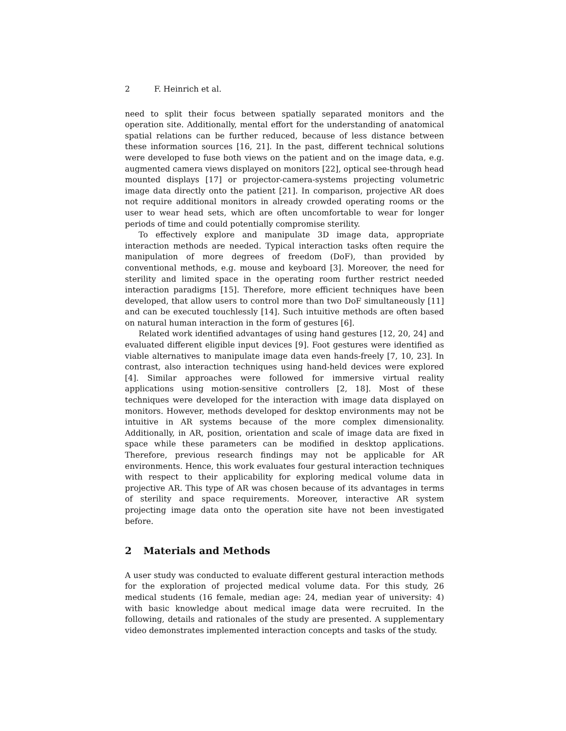2 F. Heinrich et al.
need to split their focus between spatially separated monitors and the operation site. Additionally, mental effort for the understanding of anatomical spatial relations can be further reduced, because of less distance between these information sources [16, 21]. In the past, different technical solutions were developed to fuse both views on the patient and on the image data, e.g. augmented camera views displayed on monitors [22], optical see-through head mounted displays [17] or projector-camera-systems projecting volumetric image data directly onto the patient [21]. In comparison, projective AR does not require additional monitors in already crowded operating rooms or the user to wear head sets, which are often uncomfortable to wear for longer periods of time and could potentially compromise sterility.
To effectively explore and manipulate 3D image data, appropriate interaction methods are needed. Typical interaction tasks often require the manipulation of more degrees of freedom (DoF), than provided by conventional methods, e.g. mouse and keyboard [3]. Moreover, the need for sterility and limited space in the operating room further restrict needed interaction paradigms [15]. Therefore, more efficient techniques have been developed, that allow users to control more than two DoF simultaneously [11] and can be executed touchlessly [14]. Such intuitive methods are often based on natural human interaction in the form of gestures [6].
Related work identified advantages of using hand gestures [12, 20, 24] and evaluated different eligible input devices [9]. Foot gestures were identified as viable alternatives to manipulate image data even hands-freely [7, 10, 23]. In contrast, also interaction techniques using hand-held devices were explored [4]. Similar approaches were followed for immersive virtual reality applications using motion-sensitive controllers [2, 18]. Most of these techniques were developed for the interaction with image data displayed on monitors. However, methods developed for desktop environments may not be intuitive in AR systems because of the more complex dimensionality. Additionally, in AR, position, orientation and scale of image data are fixed in space while these parameters can be modified in desktop applications. Therefore, previous research findings may not be applicable for AR environments. Hence, this work evaluates four gestural interaction techniques with respect to their applicability for exploring medical volume data in projective AR. This type of AR was chosen because of its advantages in terms of sterility and space requirements. Moreover, interactive AR system projecting image data onto the operation site have not been investigated before.
2 Materials and Methods
A user study was conducted to evaluate different gestural interaction methods for the exploration of projected medical volume data. For this study, 26 medical students (16 female, median age: 24, median year of university: 4) with basic knowledge about medical image data were recruited. In the following, details and rationales of the study are presented. A supplementary video demonstrates implemented interaction concepts and tasks of the study.